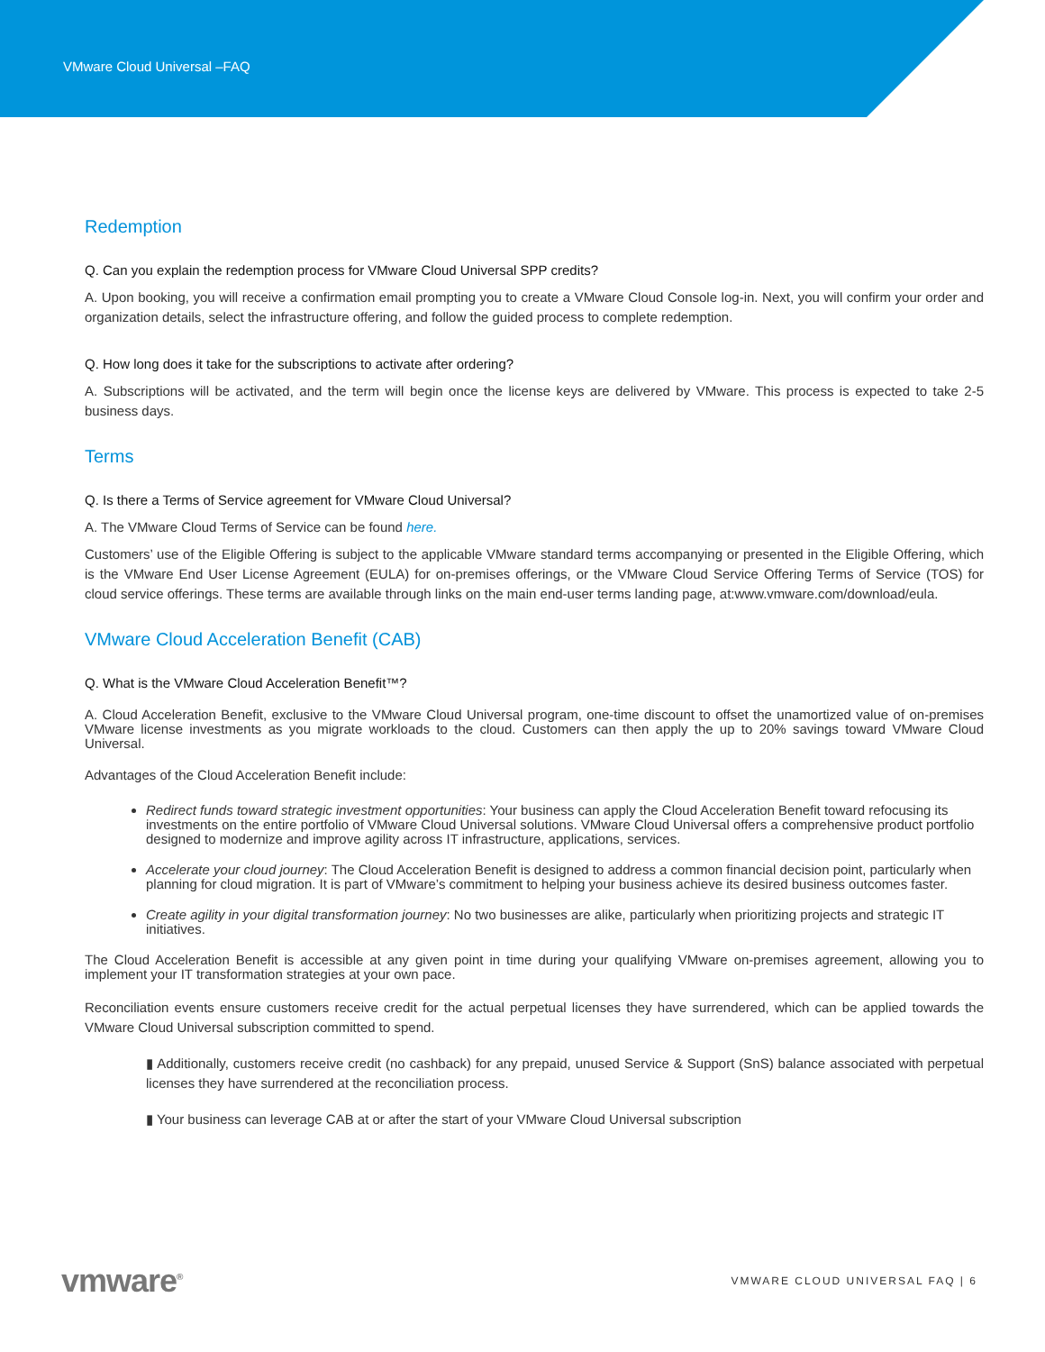VMware Cloud Universal –FAQ
Redemption
Q. Can you explain the redemption process for VMware Cloud Universal SPP credits?
A. Upon booking, you will receive a confirmation email prompting you to create a VMware Cloud Console log-in. Next, you will confirm your order and organization details, select the infrastructure offering, and follow the guided process to complete redemption.
Q. How long does it take for the subscriptions to activate after ordering?
A. Subscriptions will be activated, and the term will begin once the license keys are delivered by VMware. This process is expected to take 2-5 business days.
Terms
Q. Is there a Terms of Service agreement for VMware Cloud Universal?
A. The VMware Cloud Terms of Service can be found here.
Customers’ use of the Eligible Offering is subject to the applicable VMware standard terms accompanying or presented in the Eligible Offering, which is the VMware End User License Agreement (EULA) for on-premises offerings, or the VMware Cloud Service Offering Terms of Service (TOS) for cloud service offerings. These terms are available through links on the main end-user terms landing page, at:www.vmware.com/download/eula.
VMware Cloud Acceleration Benefit (CAB)
Q. What is the VMware Cloud Acceleration Benefit™?
A. Cloud Acceleration Benefit, exclusive to the VMware Cloud Universal program, one-time discount to offset the unamortized value of on-premises VMware license investments as you migrate workloads to the cloud. Customers can then apply the up to 20% savings toward VMware Cloud Universal.
Advantages of the Cloud Acceleration Benefit include:
Redirect funds toward strategic investment opportunities: Your business can apply the Cloud Acceleration Benefit toward refocusing its investments on the entire portfolio of VMware Cloud Universal solutions. VMware Cloud Universal offers a comprehensive product portfolio designed to modernize and improve agility across IT infrastructure, applications, services.
Accelerate your cloud journey: The Cloud Acceleration Benefit is designed to address a common financial decision point, particularly when planning for cloud migration. It is part of VMware’s commitment to helping your business achieve its desired business outcomes faster.
Create agility in your digital transformation journey: No two businesses are alike, particularly when prioritizing projects and strategic IT initiatives.
The Cloud Acceleration Benefit is accessible at any given point in time during your qualifying VMware on-premises agreement, allowing you to implement your IT transformation strategies at your own pace.
Reconciliation events ensure customers receive credit for the actual perpetual licenses they have surrendered, which can be applied towards the VMware Cloud Universal subscription committed to spend.
▮ Additionally, customers receive credit (no cashback) for any prepaid, unused Service & Support (SnS) balance associated with perpetual licenses they have surrendered at the reconciliation process.
▮ Your business can leverage CAB at or after the start of your VMware Cloud Universal subscription
vmware<sup>®</sup>
VMWARE CLOUD UNIVERSAL FAQ | 6